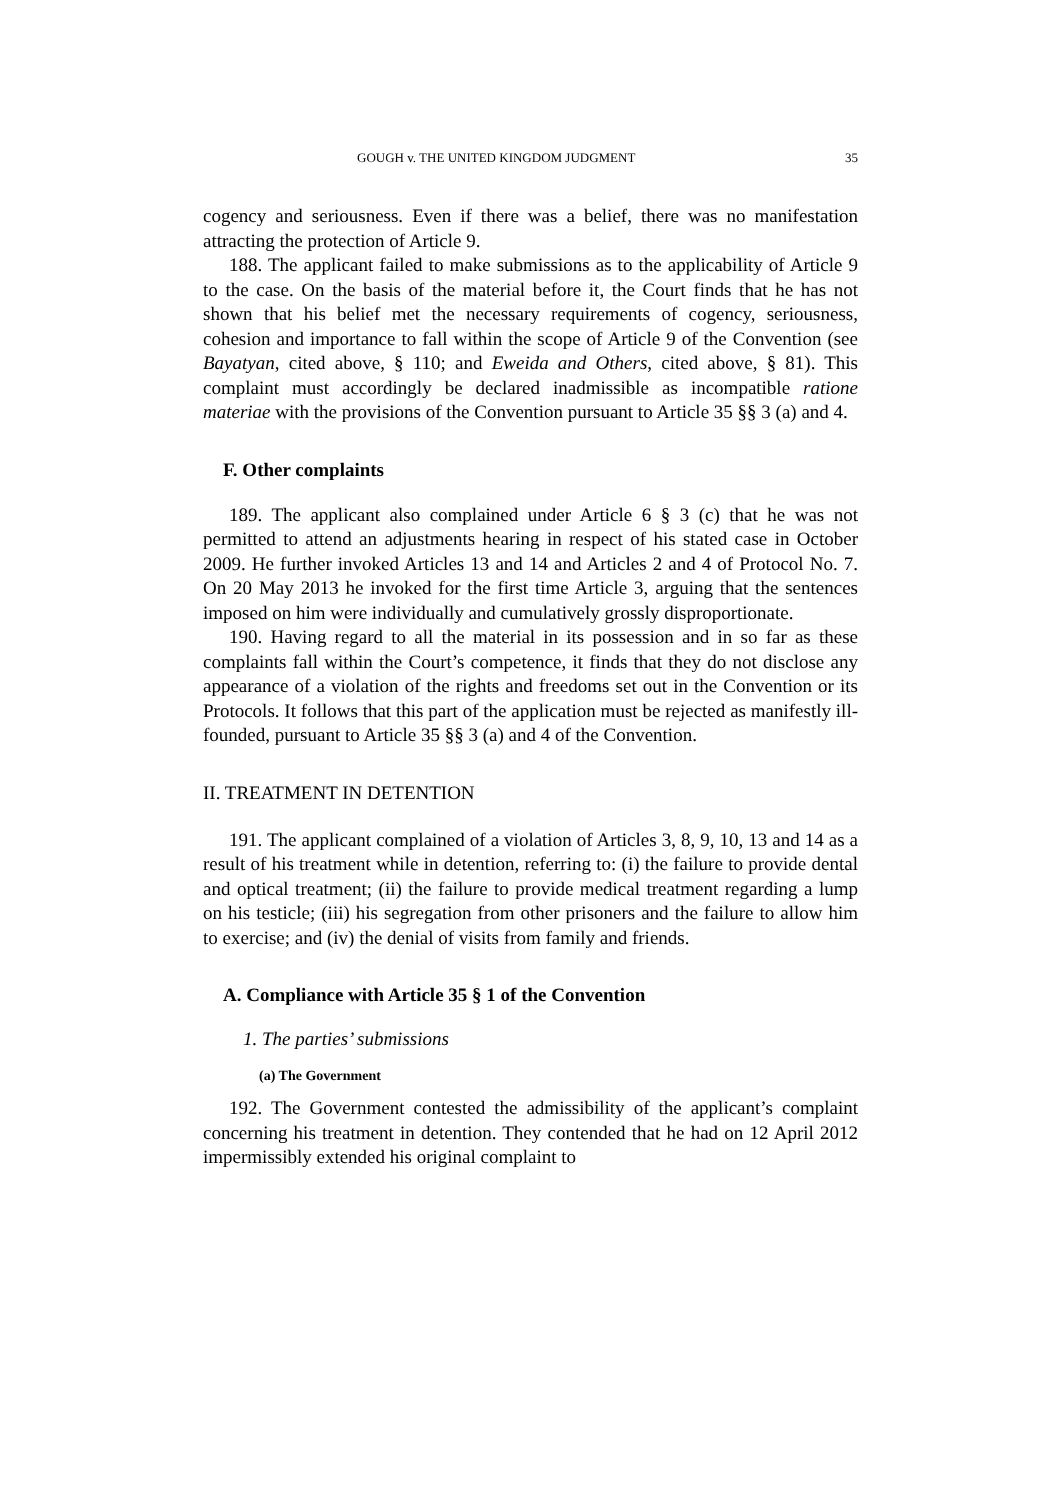GOUGH v. THE UNITED KINGDOM JUDGMENT 35
cogency and seriousness. Even if there was a belief, there was no manifestation attracting the protection of Article 9.
188. The applicant failed to make submissions as to the applicability of Article 9 to the case. On the basis of the material before it, the Court finds that he has not shown that his belief met the necessary requirements of cogency, seriousness, cohesion and importance to fall within the scope of Article 9 of the Convention (see Bayatyan, cited above, § 110; and Eweida and Others, cited above, § 81). This complaint must accordingly be declared inadmissible as incompatible ratione materiae with the provisions of the Convention pursuant to Article 35 §§ 3 (a) and 4.
F. Other complaints
189. The applicant also complained under Article 6 § 3 (c) that he was not permitted to attend an adjustments hearing in respect of his stated case in October 2009. He further invoked Articles 13 and 14 and Articles 2 and 4 of Protocol No. 7. On 20 May 2013 he invoked for the first time Article 3, arguing that the sentences imposed on him were individually and cumulatively grossly disproportionate.
190. Having regard to all the material in its possession and in so far as these complaints fall within the Court’s competence, it finds that they do not disclose any appearance of a violation of the rights and freedoms set out in the Convention or its Protocols. It follows that this part of the application must be rejected as manifestly ill-founded, pursuant to Article 35 §§ 3 (a) and 4 of the Convention.
II. TREATMENT IN DETENTION
191. The applicant complained of a violation of Articles 3, 8, 9, 10, 13 and 14 as a result of his treatment while in detention, referring to: (i) the failure to provide dental and optical treatment; (ii) the failure to provide medical treatment regarding a lump on his testicle; (iii) his segregation from other prisoners and the failure to allow him to exercise; and (iv) the denial of visits from family and friends.
A. Compliance with Article 35 § 1 of the Convention
1. The parties’ submissions
(a) The Government
192. The Government contested the admissibility of the applicant’s complaint concerning his treatment in detention. They contended that he had on 12 April 2012 impermissibly extended his original complaint to